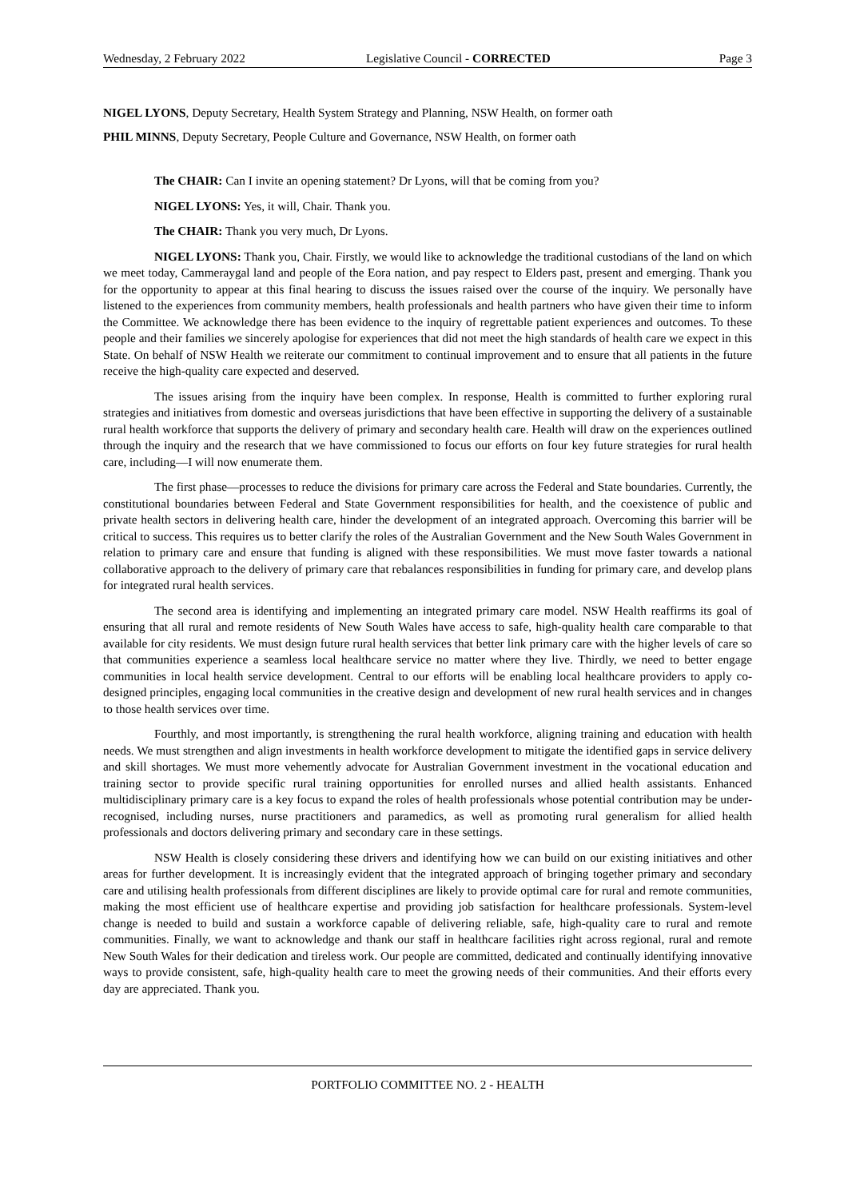Wednesday, 2 February 2022 Legislative Council - CORRECTED Page 3
NIGEL LYONS, Deputy Secretary, Health System Strategy and Planning, NSW Health, on former oath
PHIL MINNS, Deputy Secretary, People Culture and Governance, NSW Health, on former oath
The CHAIR: Can I invite an opening statement? Dr Lyons, will that be coming from you?
NIGEL LYONS: Yes, it will, Chair. Thank you.
The CHAIR: Thank you very much, Dr Lyons.
NIGEL LYONS: Thank you, Chair. Firstly, we would like to acknowledge the traditional custodians of the land on which we meet today, Cammeraygal land and people of the Eora nation, and pay respect to Elders past, present and emerging. Thank you for the opportunity to appear at this final hearing to discuss the issues raised over the course of the inquiry. We personally have listened to the experiences from community members, health professionals and health partners who have given their time to inform the Committee. We acknowledge there has been evidence to the inquiry of regrettable patient experiences and outcomes. To these people and their families we sincerely apologise for experiences that did not meet the high standards of health care we expect in this State. On behalf of NSW Health we reiterate our commitment to continual improvement and to ensure that all patients in the future receive the high-quality care expected and deserved.
The issues arising from the inquiry have been complex. In response, Health is committed to further exploring rural strategies and initiatives from domestic and overseas jurisdictions that have been effective in supporting the delivery of a sustainable rural health workforce that supports the delivery of primary and secondary health care. Health will draw on the experiences outlined through the inquiry and the research that we have commissioned to focus our efforts on four key future strategies for rural health care, including—I will now enumerate them.
The first phase—processes to reduce the divisions for primary care across the Federal and State boundaries. Currently, the constitutional boundaries between Federal and State Government responsibilities for health, and the coexistence of public and private health sectors in delivering health care, hinder the development of an integrated approach. Overcoming this barrier will be critical to success. This requires us to better clarify the roles of the Australian Government and the New South Wales Government in relation to primary care and ensure that funding is aligned with these responsibilities. We must move faster towards a national collaborative approach to the delivery of primary care that rebalances responsibilities in funding for primary care, and develop plans for integrated rural health services.
The second area is identifying and implementing an integrated primary care model. NSW Health reaffirms its goal of ensuring that all rural and remote residents of New South Wales have access to safe, high-quality health care comparable to that available for city residents. We must design future rural health services that better link primary care with the higher levels of care so that communities experience a seamless local healthcare service no matter where they live. Thirdly, we need to better engage communities in local health service development. Central to our efforts will be enabling local healthcare providers to apply co-designed principles, engaging local communities in the creative design and development of new rural health services and in changes to those health services over time.
Fourthly, and most importantly, is strengthening the rural health workforce, aligning training and education with health needs. We must strengthen and align investments in health workforce development to mitigate the identified gaps in service delivery and skill shortages. We must more vehemently advocate for Australian Government investment in the vocational education and training sector to provide specific rural training opportunities for enrolled nurses and allied health assistants. Enhanced multidisciplinary primary care is a key focus to expand the roles of health professionals whose potential contribution may be under-recognised, including nurses, nurse practitioners and paramedics, as well as promoting rural generalism for allied health professionals and doctors delivering primary and secondary care in these settings.
NSW Health is closely considering these drivers and identifying how we can build on our existing initiatives and other areas for further development. It is increasingly evident that the integrated approach of bringing together primary and secondary care and utilising health professionals from different disciplines are likely to provide optimal care for rural and remote communities, making the most efficient use of healthcare expertise and providing job satisfaction for healthcare professionals. System-level change is needed to build and sustain a workforce capable of delivering reliable, safe, high-quality care to rural and remote communities. Finally, we want to acknowledge and thank our staff in healthcare facilities right across regional, rural and remote New South Wales for their dedication and tireless work. Our people are committed, dedicated and continually identifying innovative ways to provide consistent, safe, high-quality health care to meet the growing needs of their communities. And their efforts every day are appreciated. Thank you.
PORTFOLIO COMMITTEE NO. 2 - HEALTH